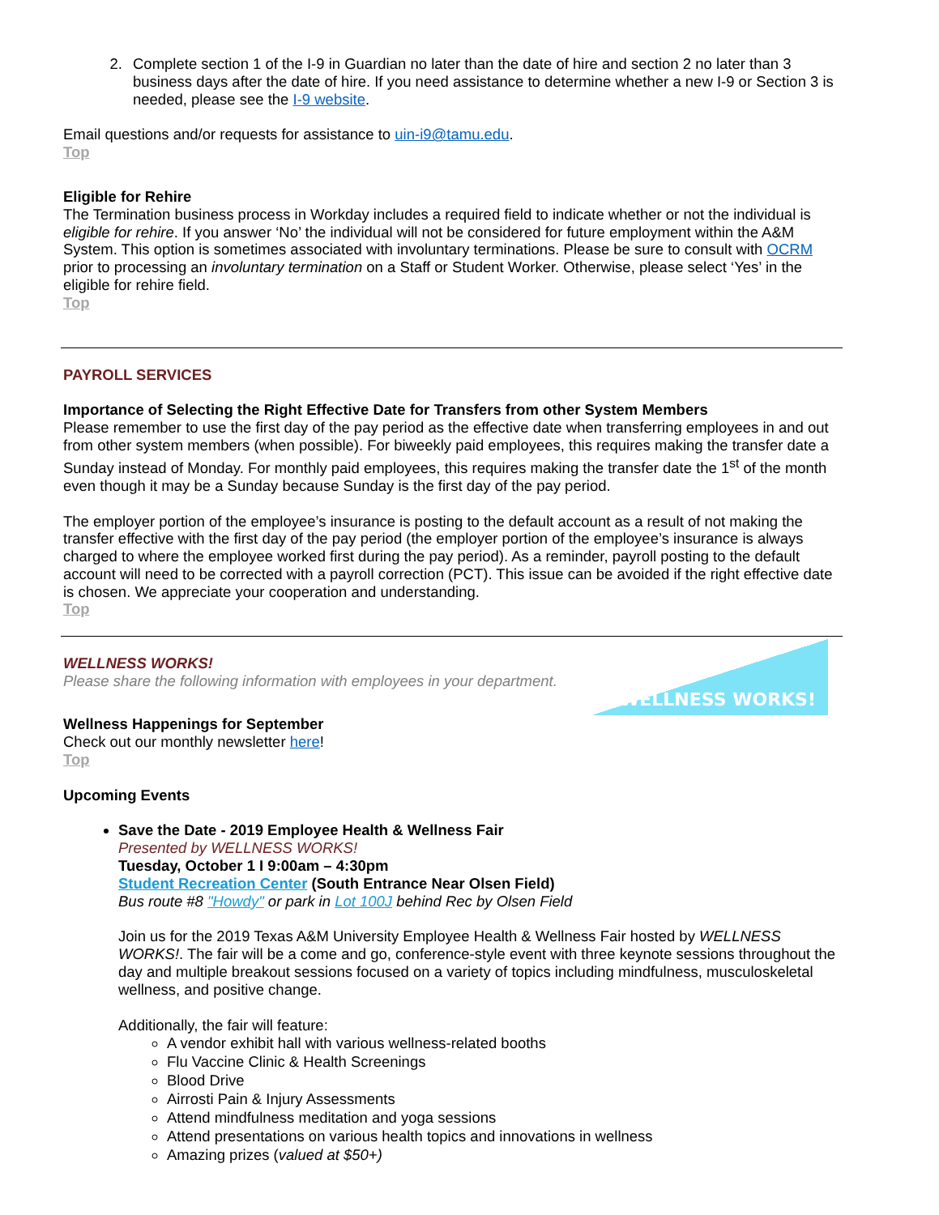2. Complete section 1 of the I-9 in Guardian no later than the date of hire and section 2 no later than 3 business days after the date of hire. If you need assistance to determine whether a new I-9 or Section 3 is needed, please see the I-9 website.
Email questions and/or requests for assistance to uin-i9@tamu.edu.
Top
Eligible for Rehire
The Termination business process in Workday includes a required field to indicate whether or not the individual is eligible for rehire. If you answer ‘No’ the individual will not be considered for future employment within the A&M System. This option is sometimes associated with involuntary terminations. Please be sure to consult with OCRM prior to processing an involuntary termination on a Staff or Student Worker. Otherwise, please select ‘Yes’ in the eligible for rehire field.
Top
PAYROLL SERVICES
Importance of Selecting the Right Effective Date for Transfers from other System Members
Please remember to use the first day of the pay period as the effective date when transferring employees in and out from other system members (when possible). For biweekly paid employees, this requires making the transfer date a Sunday instead of Monday. For monthly paid employees, this requires making the transfer date the 1<sup>st</sup> of the month even though it may be a Sunday because Sunday is the first day of the pay period.
The employer portion of the employee’s insurance is posting to the default account as a result of not making the transfer effective with the first day of the pay period (the employer portion of the employee’s insurance is always charged to where the employee worked first during the pay period). As a reminder, payroll posting to the default account will need to be corrected with a payroll correction (PCT). This issue can be avoided if the right effective date is chosen. We appreciate your cooperation and understanding.
Top
WELLNESS WORKS!
Please share the following information with employees in your department.
WELLNESS WORKS!
Wellness Happenings for September
Check out our monthly newsletter here!
Top
Upcoming Events
Save the Date - 2019 Employee Health & Wellness Fair
Presented by WELLNESS WORKS!
Tuesday, October 1 I 9:00am – 4:30pm
Student Recreation Center (South Entrance Near Olsen Field)
Bus route #8 "Howdy" or park in Lot 100J behind Rec by Olsen Field
Join us for the 2019 Texas A&M University Employee Health & Wellness Fair hosted by WELLNESS WORKS!. The fair will be a come and go, conference-style event with three keynote sessions throughout the day and multiple breakout sessions focused on a variety of topics including mindfulness, musculoskeletal wellness, and positive change.
Additionally, the fair will feature:
A vendor exhibit hall with various wellness-related booths
Flu Vaccine Clinic & Health Screenings
Blood Drive
Airrosti Pain & Injury Assessments
Attend mindfulness meditation and yoga sessions
Attend presentations on various health topics and innovations in wellness
Amazing prizes (valued at $50+)